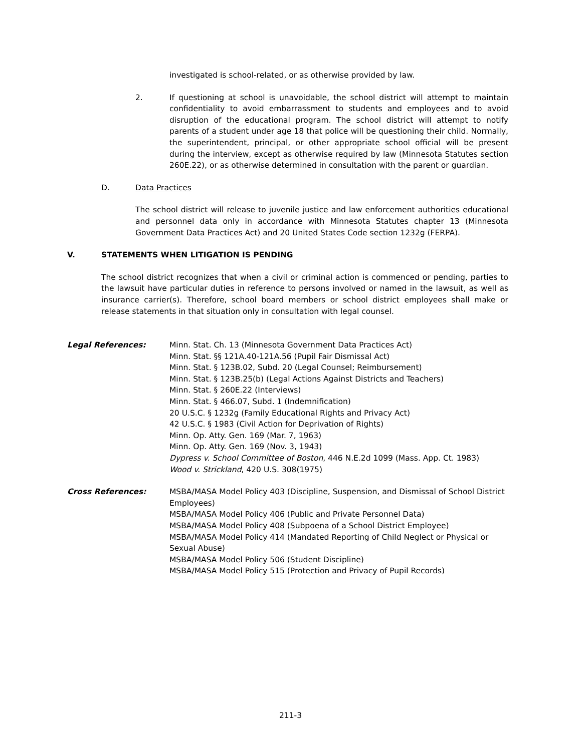investigated is school-related, or as otherwise provided by law.
2. If questioning at school is unavoidable, the school district will attempt to maintain confidentiality to avoid embarrassment to students and employees and to avoid disruption of the educational program. The school district will attempt to notify parents of a student under age 18 that police will be questioning their child. Normally, the superintendent, principal, or other appropriate school official will be present during the interview, except as otherwise required by law (Minnesota Statutes section 260E.22), or as otherwise determined in consultation with the parent or guardian.
D. Data Practices
The school district will release to juvenile justice and law enforcement authorities educational and personnel data only in accordance with Minnesota Statutes chapter 13 (Minnesota Government Data Practices Act) and 20 United States Code section 1232g (FERPA).
V.
STATEMENTS WHEN LITIGATION IS PENDING
The school district recognizes that when a civil or criminal action is commenced or pending, parties to the lawsuit have particular duties in reference to persons involved or named in the lawsuit, as well as insurance carrier(s). Therefore, school board members or school district employees shall make or release statements in that situation only in consultation with legal counsel.
Legal References: Minn. Stat. Ch. 13 (Minnesota Government Data Practices Act)
Minn. Stat. §§ 121A.40-121A.56 (Pupil Fair Dismissal Act)
Minn. Stat. § 123B.02, Subd. 20 (Legal Counsel; Reimbursement)
Minn. Stat. § 123B.25(b) (Legal Actions Against Districts and Teachers)
Minn. Stat. § 260E.22 (Interviews)
Minn. Stat. § 466.07, Subd. 1 (Indemnification)
20 U.S.C. § 1232g (Family Educational Rights and Privacy Act)
42 U.S.C. § 1983 (Civil Action for Deprivation of Rights)
Minn. Op. Atty. Gen. 169 (Mar. 7, 1963)
Minn. Op. Atty. Gen. 169 (Nov. 3, 1943)
Dypress v. School Committee of Boston, 446 N.E.2d 1099 (Mass. App. Ct. 1983)
Wood v. Strickland, 420 U.S. 308(1975)
Cross References: MSBA/MASA Model Policy 403 (Discipline, Suspension, and Dismissal of School District Employees)
MSBA/MASA Model Policy 406 (Public and Private Personnel Data)
MSBA/MASA Model Policy 408 (Subpoena of a School District Employee)
MSBA/MASA Model Policy 414 (Mandated Reporting of Child Neglect or Physical or Sexual Abuse)
MSBA/MASA Model Policy 506 (Student Discipline)
MSBA/MASA Model Policy 515 (Protection and Privacy of Pupil Records)
211-3